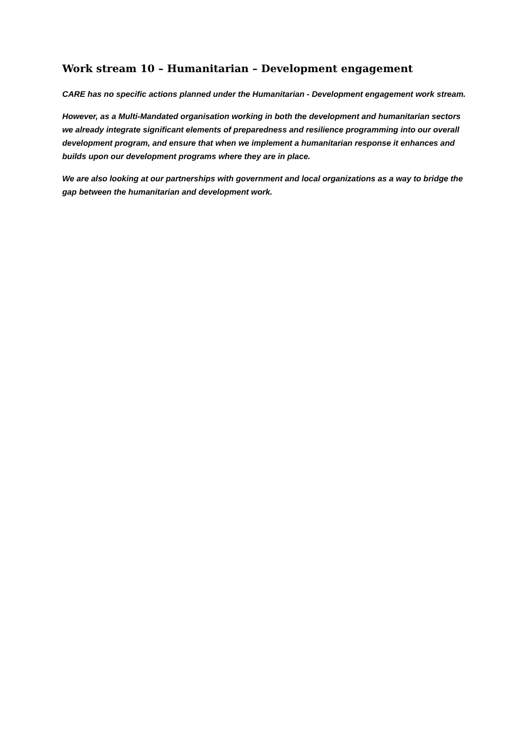Work stream 10 – Humanitarian – Development engagement
CARE has no specific actions planned under the Humanitarian - Development engagement work stream.
However, as a Multi-Mandated organisation working in both the development and humanitarian sectors we already integrate significant elements of preparedness and resilience programming into our overall development program, and ensure that when we implement a humanitarian response it enhances and builds upon our development programs where they are in place.
We are also looking at our partnerships with government and local organizations as a way to bridge the gap between the humanitarian and development work.